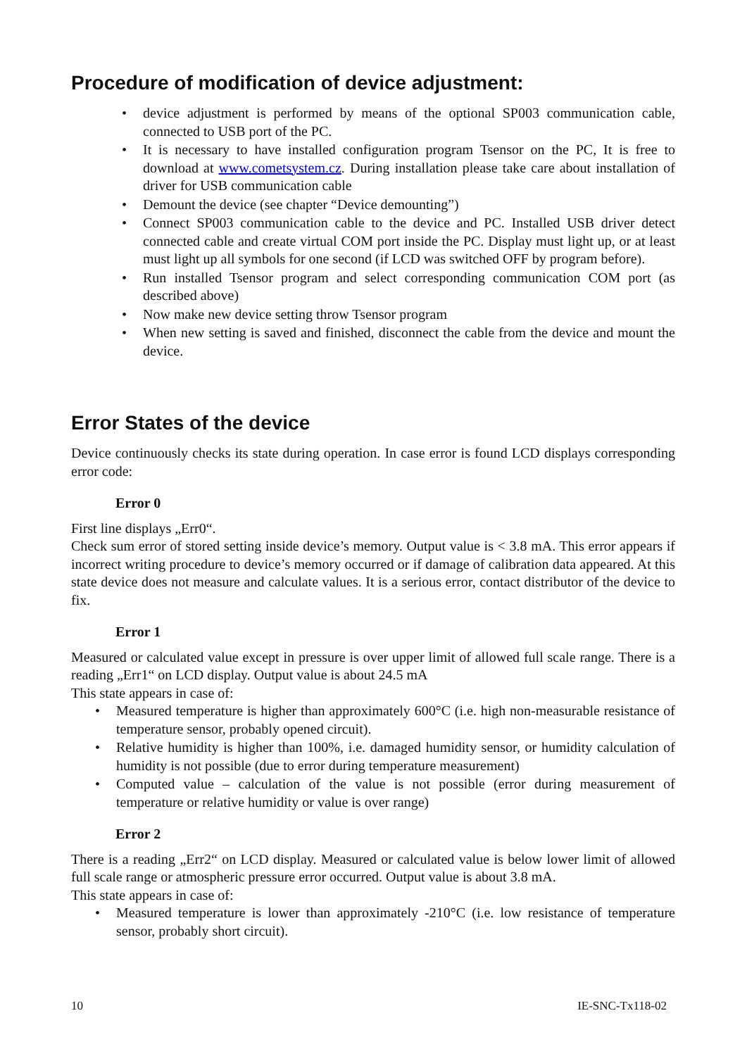Procedure of modification of device adjustment:
• device adjustment is performed by means of the optional SP003 communication cable, connected to USB port of the PC.
• It is necessary to have installed configuration program Tsensor on the PC, It is free to download at www.cometsystem.cz. During installation please take care about installation of driver for USB communication cable
• Demount the device (see chapter “Device demounting”)
• Connect SP003 communication cable to the device and PC. Installed USB driver detect connected cable and create virtual COM port inside the PC. Display must light up, or at least must light up all symbols for one second (if LCD was switched OFF by program before).
• Run installed Tsensor program and select corresponding communication COM port (as described above)
• Now make new device setting throw Tsensor program
• When new setting is saved and finished, disconnect the cable from the device and mount the device.
Error States of the device
Device continuously checks its state during operation. In case error is found LCD displays corresponding error code:
Error 0
First line displays „Err0“.
Check sum error of stored setting inside device’s memory. Output value is < 3.8 mA. This error appears if incorrect writing procedure to device’s memory occurred or if damage of calibration data appeared. At this state device does not measure and calculate values. It is a serious error, contact distributor of the device to fix.
Error 1
Measured or calculated value except in pressure is over upper limit of allowed full scale range. There is a reading „Err1“ on LCD display. Output value is about 24.5 mA
This state appears in case of:
• Measured temperature is higher than approximately 600°C (i.e. high non-measurable resistance of temperature sensor, probably opened circuit).
• Relative humidity is higher than 100%, i.e. damaged humidity sensor, or humidity calculation of humidity is not possible (due to error during temperature measurement)
• Computed value – calculation of the value is not possible (error during measurement of temperature or relative humidity or value is over range)
Error 2
There is a reading „Err2“ on LCD display. Measured or calculated value is below lower limit of allowed full scale range or atmospheric pressure error occurred. Output value is about 3.8 mA.
This state appears in case of:
• Measured temperature is lower than approximately -210°C (i.e. low resistance of temperature sensor, probably short circuit).
10 IE-SNC-Tx118-02